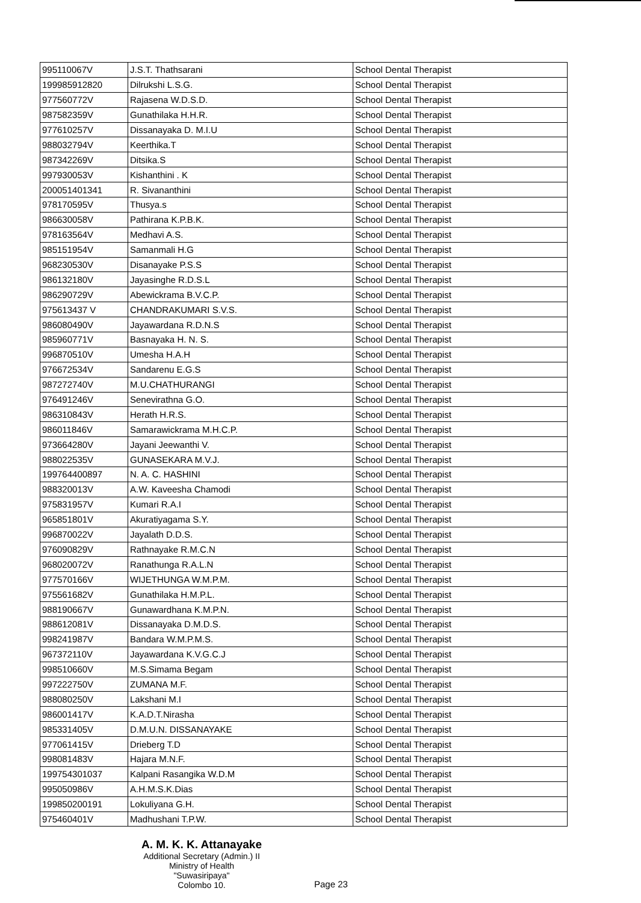| 995110067V | J.S.T. Thathsarani | School Dental Therapist |
| 199985912820 | Dilrukshi L.S.G. | School Dental Therapist |
| 977560772V | Rajasena W.D.S.D. | School Dental Therapist |
| 987582359V | Gunathilaka H.H.R. | School Dental Therapist |
| 977610257V | Dissanayaka D. M.I.U | School Dental Therapist |
| 988032794V | Keerthika.T | School Dental Therapist |
| 987342269V | Ditsika.S | School Dental Therapist |
| 997930053V | Kishanthini . K | School Dental Therapist |
| 200051401341 | R. Sivananthini | School Dental Therapist |
| 978170595V | Thusya.s | School Dental Therapist |
| 986630058V | Pathirana K.P.B.K. | School Dental Therapist |
| 978163564V | Medhavi A.S. | School Dental Therapist |
| 985151954V | Samanmali H.G | School Dental Therapist |
| 968230530V | Disanayake P.S.S | School Dental Therapist |
| 986132180V | Jayasinghe R.D.S.L | School Dental Therapist |
| 986290729V | Abewickrama B.V.C.P. | School Dental Therapist |
| 975613437 V | CHANDRAKUMARI S.V.S. | School Dental Therapist |
| 986080490V | Jayawardana R.D.N.S | School Dental Therapist |
| 985960771V | Basnayaka H. N. S. | School Dental Therapist |
| 996870510V | Umesha H.A.H | School Dental Therapist |
| 976672534V | Sandarenu E.G.S | School Dental Therapist |
| 987272740V | M.U.CHATHURANGI | School Dental Therapist |
| 976491246V | Senevirathna G.O. | School Dental Therapist |
| 986310843V | Herath H.R.S. | School Dental Therapist |
| 986011846V | Samarawickrama M.H.C.P. | School Dental Therapist |
| 973664280V | Jayani Jeewanthi V. | School Dental Therapist |
| 988022535V | GUNASEKARA M.V.J. | School Dental Therapist |
| 199764400897 | N. A. C. HASHINI | School Dental Therapist |
| 988320013V | A.W. Kaveesha Chamodi | School Dental Therapist |
| 975831957V | Kumari R.A.I | School Dental Therapist |
| 965851801V | Akuratiyagama S.Y. | School Dental Therapist |
| 996870022V | Jayalath D.D.S. | School Dental Therapist |
| 976090829V | Rathnayake R.M.C.N | School Dental Therapist |
| 968020072V | Ranathunga R.A.L.N | School Dental Therapist |
| 977570166V | WIJETHUNGA W.M.P.M. | School Dental Therapist |
| 975561682V | Gunathilaka H.M.P.L. | School Dental Therapist |
| 988190667V | Gunawardhana K.M.P.N. | School Dental Therapist |
| 988612081V | Dissanayaka D.M.D.S. | School Dental Therapist |
| 998241987V | Bandara W.M.P.M.S. | School Dental Therapist |
| 967372110V | Jayawardana K.V.G.C.J | School Dental Therapist |
| 998510660V | M.S.Simama Begam | School Dental Therapist |
| 997222750V | ZUMANA M.F. | School Dental Therapist |
| 988080250V | Lakshani M.I | School Dental Therapist |
| 986001417V | K.A.D.T.Nirasha | School Dental Therapist |
| 985331405V | D.M.U.N. DISSANAYAKE | School Dental Therapist |
| 977061415V | Drieberg T.D | School Dental Therapist |
| 998081483V | Hajara M.N.F. | School Dental Therapist |
| 199754301037 | Kalpani Rasangika W.D.M | School Dental Therapist |
| 995050986V | A.H.M.S.K.Dias | School Dental Therapist |
| 199850200191 | Lokuliyana G.H. | School Dental Therapist |
| 975460401V | Madhushani T.P.W. | School Dental Therapist |
A. M. K. K. Attanayake
Additional Secretary (Admin.) II
Ministry of Health
"Suwasiripaya"
Colombo 10.
Page 23